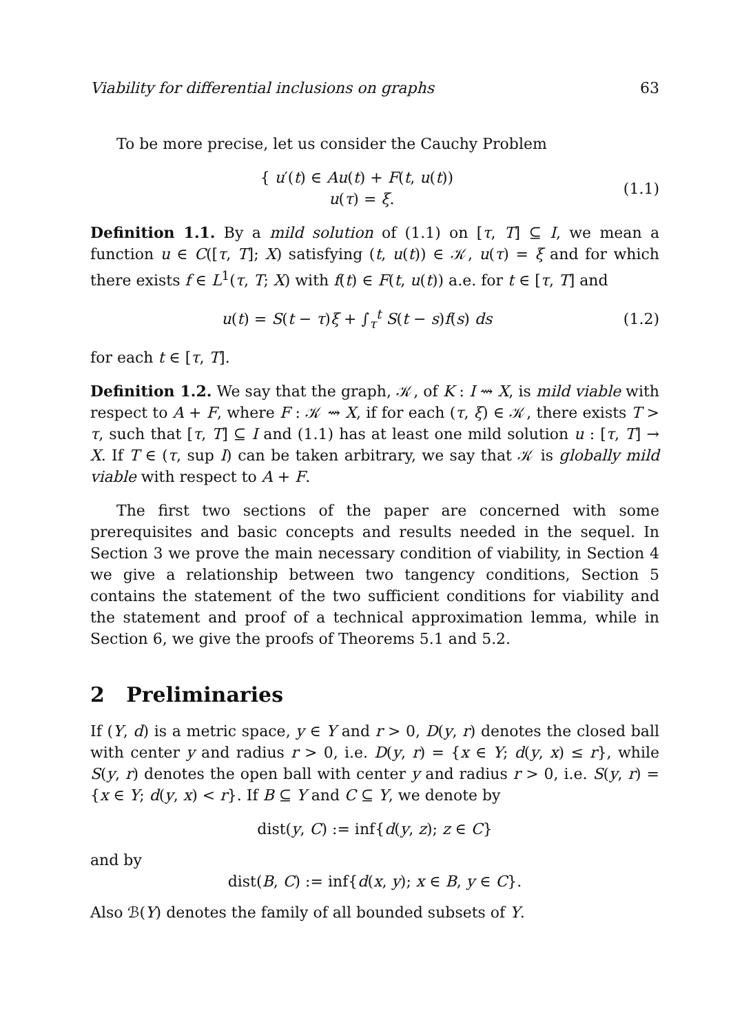Viability for differential inclusions on graphs 63
To be more precise, let us consider the Cauchy Problem
{ u′(t) ∈ Au(t) + F(t, u(t))
u(τ) = ξ.
(1.1)
Definition 1.1. By a mild solution of (1.1) on [τ, T] ⊆ I, we mean a function u ∈ C([τ, T]; X) satisfying (t, u(t)) ∈ 𝒦, u(τ) = ξ and for which there exists f ∈ L<sup>1</sup>(τ, T; X) with f(t) ∈ F(t, u(t)) a.e. for t ∈ [τ, T] and
u(t) = S(t − τ)ξ + ∫<sub>τ</sub><sup>t</sup> S(t − s)f(s) ds
(1.2)
for each t ∈ [τ, T].
Definition 1.2. We say that the graph, 𝒦, of K : I ⇝ X, is mild viable with respect to A + F, where F : 𝒦 ⇝ X, if for each (τ, ξ) ∈ 𝒦, there exists T > τ, such that [τ, T] ⊆ I and (1.1) has at least one mild solution u : [τ, T] → X. If T ∈ (τ, sup I) can be taken arbitrary, we say that 𝒦 is globally mild viable with respect to A + F.
The first two sections of the paper are concerned with some prerequisites and basic concepts and results needed in the sequel. In Section 3 we prove the main necessary condition of viability, in Section 4 we give a relationship between two tangency conditions, Section 5 contains the statement of the two sufficient conditions for viability and the statement and proof of a technical approximation lemma, while in Section 6, we give the proofs of Theorems 5.1 and 5.2.
2 Preliminaries
If (Y, d) is a metric space, y ∈ Y and r > 0, D(y, r) denotes the closed ball with center y and radius r > 0, i.e. D(y, r) = {x ∈ Y; d(y, x) ≤ r}, while S(y, r) denotes the open ball with center y and radius r > 0, i.e. S(y, r) = {x ∈ Y; d(y, x) < r}. If B ⊆ Y and C ⊆ Y, we denote by
dist(y, C) := inf{d(y, z); z ∈ C}
and by
dist(B, C) := inf{d(x, y); x ∈ B, y ∈ C}.
Also ℬ(Y) denotes the family of all bounded subsets of Y.